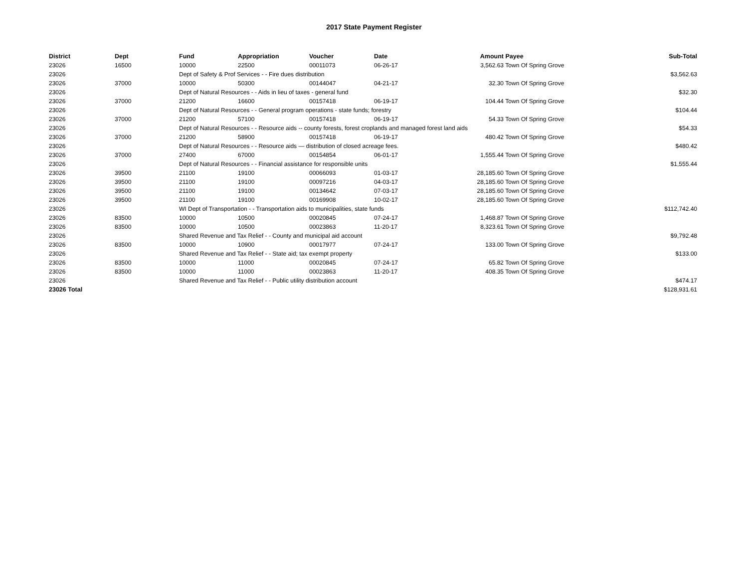2017 State Payment Register
| District | Dept | Fund | Appropriation | Voucher | Date | Amount | Payee | Sub-Total |
| --- | --- | --- | --- | --- | --- | --- | --- | --- |
| 23026 | 16500 | 10000 | 22500 | 00011073 | 06-26-17 | 3,562.63 | Town Of Spring Grove | |
| 23026 | | Dept of Safety & Prof Services - - Fire dues distribution | | | | | | $3,562.63 |
| 23026 | 37000 | 10000 | 50300 | 00144047 | 04-21-17 | 32.30 | Town Of Spring Grove | |
| 23026 | | Dept of Natural Resources - - Aids in lieu of taxes - general fund | | | | | | $32.30 |
| 23026 | 37000 | 21200 | 16600 | 00157418 | 06-19-17 | 104.44 | Town Of Spring Grove | |
| 23026 | | Dept of Natural Resources - - General program operations - state funds; forestry | | | | | | $104.44 |
| 23026 | 37000 | 21200 | 57100 | 00157418 | 06-19-17 | 54.33 | Town Of Spring Grove | |
| 23026 | | Dept of Natural Resources - - Resource aids -- county forests, forest croplands and managed forest land aids | | | | | | $54.33 |
| 23026 | 37000 | 21200 | 58900 | 00157418 | 06-19-17 | 480.42 | Town Of Spring Grove | |
| 23026 | | Dept of Natural Resources - - Resource aids — distribution of closed acreage fees. | | | | | | $480.42 |
| 23026 | 37000 | 27400 | 67000 | 00154854 | 06-01-17 | 1,555.44 | Town Of Spring Grove | |
| 23026 | | Dept of Natural Resources - - Financial assistance for responsible units | | | | | | $1,555.44 |
| 23026 | 39500 | 21100 | 19100 | 00066093 | 01-03-17 | 28,185.60 | Town Of Spring Grove | |
| 23026 | 39500 | 21100 | 19100 | 00097216 | 04-03-17 | 28,185.60 | Town Of Spring Grove | |
| 23026 | 39500 | 21100 | 19100 | 00134642 | 07-03-17 | 28,185.60 | Town Of Spring Grove | |
| 23026 | 39500 | 21100 | 19100 | 00169908 | 10-02-17 | 28,185.60 | Town Of Spring Grove | |
| 23026 | | WI Dept of Transportation - - Transportation aids to municipalities, state funds | | | | | | $112,742.40 |
| 23026 | 83500 | 10000 | 10500 | 00020845 | 07-24-17 | 1,468.87 | Town Of Spring Grove | |
| 23026 | 83500 | 10000 | 10500 | 00023863 | 11-20-17 | 8,323.61 | Town Of Spring Grove | |
| 23026 | | Shared Revenue and Tax Relief - - County and municipal aid account | | | | | | $9,792.48 |
| 23026 | 83500 | 10000 | 10900 | 00017977 | 07-24-17 | 133.00 | Town Of Spring Grove | |
| 23026 | | Shared Revenue and Tax Relief - - State aid; tax exempt property | | | | | | $133.00 |
| 23026 | 83500 | 10000 | 11000 | 00020845 | 07-24-17 | 65.82 | Town Of Spring Grove | |
| 23026 | 83500 | 10000 | 11000 | 00023863 | 11-20-17 | 408.35 | Town Of Spring Grove | |
| 23026 | | Shared Revenue and Tax Relief - - Public utility distribution account | | | | | | $474.17 |
| 23026 Total | | | | | | | | $128,931.61 |